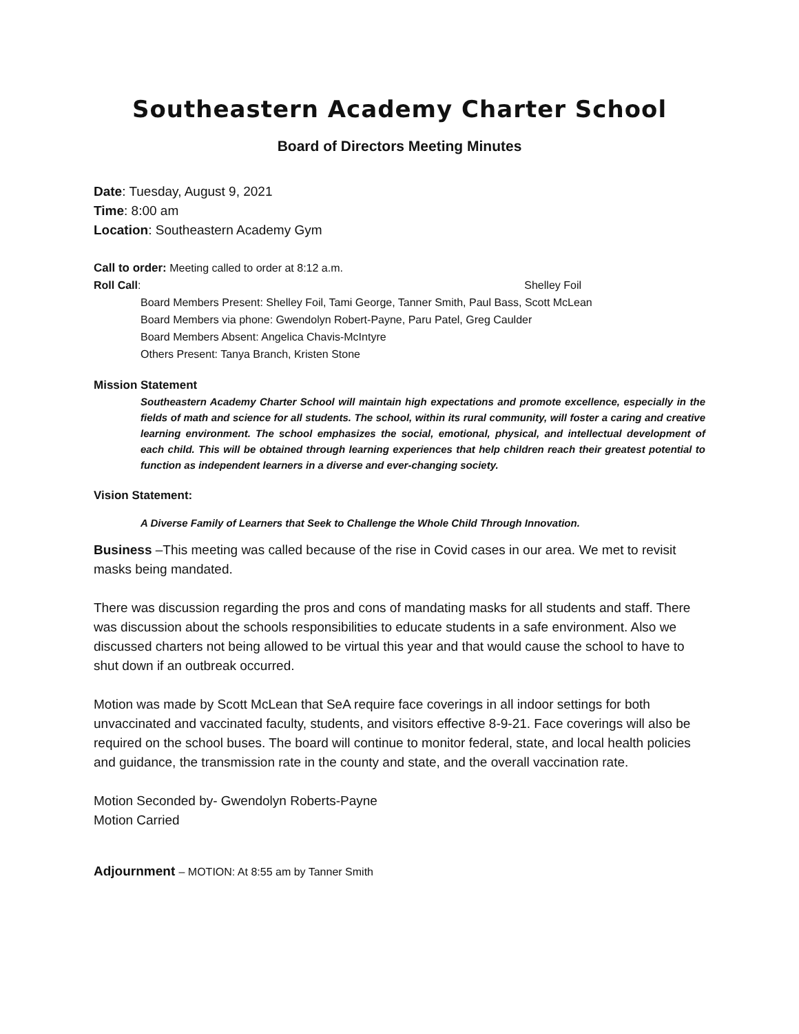Southeastern Academy Charter School
Board of Directors Meeting Minutes
Date: Tuesday, August 9, 2021
Time: 8:00 am
Location: Southeastern Academy Gym
Call to order: Meeting called to order at 8:12 a.m.
Roll Call: Shelley Foil
Board Members Present: Shelley Foil, Tami George, Tanner Smith, Paul Bass, Scott McLean
Board Members via phone: Gwendolyn Robert-Payne, Paru Patel, Greg Caulder
Board Members Absent: Angelica Chavis-McIntyre
Others Present: Tanya Branch, Kristen Stone
Mission Statement
Southeastern Academy Charter School will maintain high expectations and promote excellence, especially in the fields of math and science for all students. The school, within its rural community, will foster a caring and creative learning environment. The school emphasizes the social, emotional, physical, and intellectual development of each child. This will be obtained through learning experiences that help children reach their greatest potential to function as independent learners in a diverse and ever-changing society.
Vision Statement:
A Diverse Family of Learners that Seek to Challenge the Whole Child Through Innovation.
Business –This meeting was called because of the rise in Covid cases in our area. We met to revisit masks being mandated.
There was discussion regarding the pros and cons of mandating masks for all students and staff. There was discussion about the schools responsibilities to educate students in a safe environment. Also we discussed charters not being allowed to be virtual this year and that would cause the school to have to shut down if an outbreak occurred.
Motion was made by Scott McLean that SeA require face coverings in all indoor settings for both unvaccinated and vaccinated faculty, students, and visitors effective 8-9-21. Face coverings will also be required on the school buses. The board will continue to monitor federal, state, and local health policies and guidance, the transmission rate in the county and state, and the overall vaccination rate.
Motion Seconded by- Gwendolyn Roberts-Payne
Motion Carried
Adjournment – MOTION: At 8:55 am by Tanner Smith